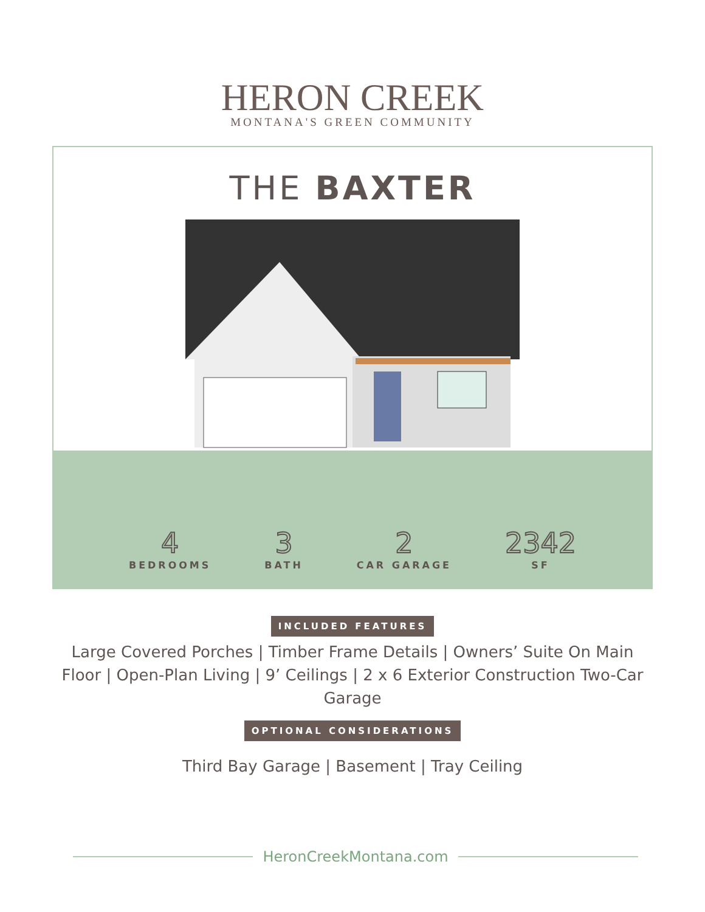HERON CREEK
MONTANA'S GREEN COMMUNITY
THE BAXTER
4
BEDROOMS
3
BATH
2
CAR GARAGE
2342
SF
INCLUDED FEATURES
Large Covered Porches | Timber Frame Details | Owners’ Suite On Main Floor | Open-Plan Living | 9’ Ceilings | 2 x 6 Exterior Construction Two-Car Garage
OPTIONAL CONSIDERATIONS
Third Bay Garage | Basement | Tray Ceiling
HeronCreekMontana.com